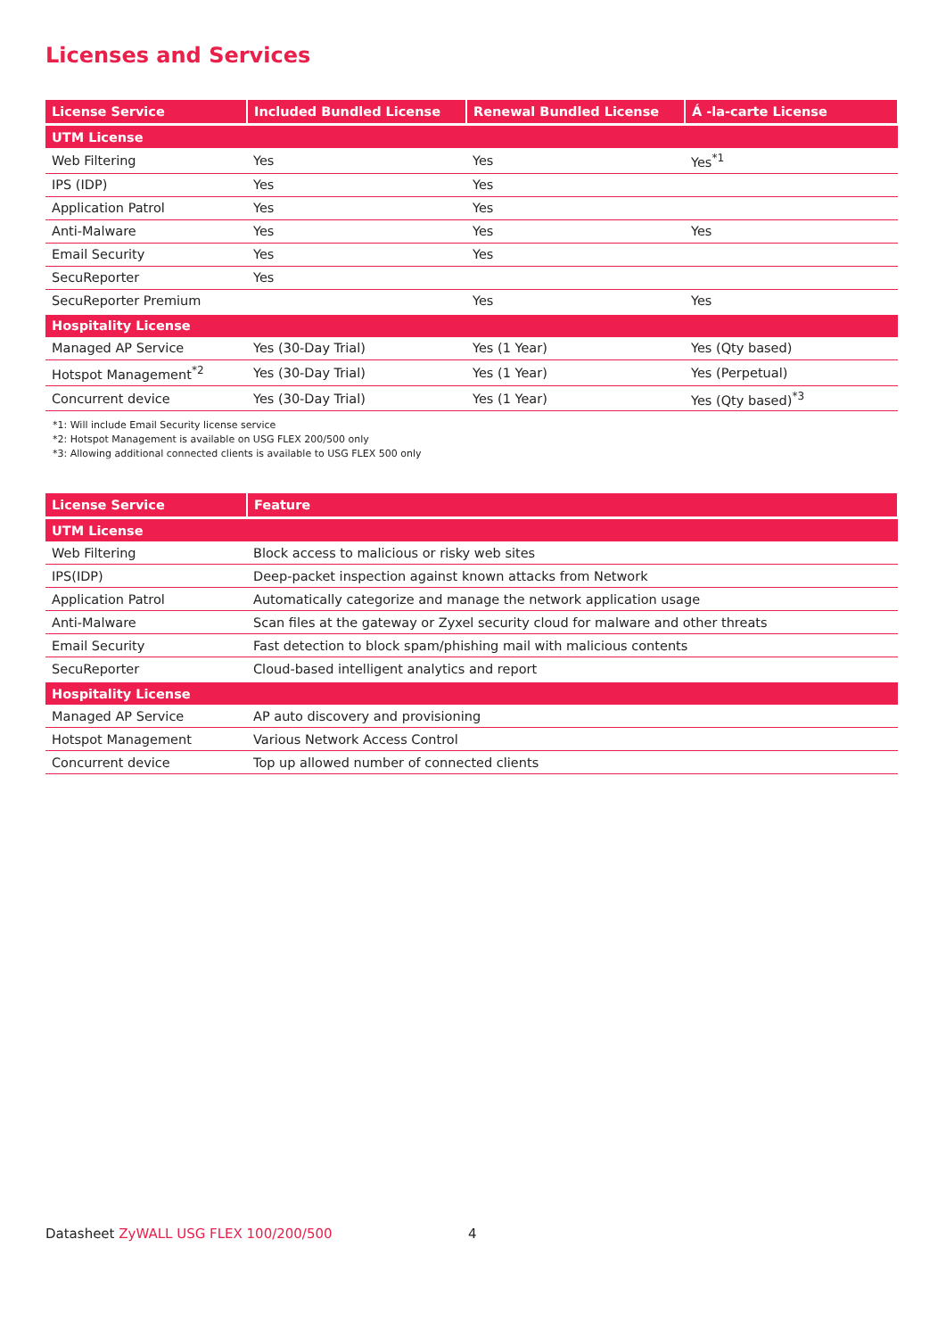Licenses and Services
| License Service | Included Bundled License | Renewal Bundled License | Á -la-carte License |
| --- | --- | --- | --- |
| UTM License | | | |
| Web Filtering | Yes | Yes | Yes<sup>*1</sup> |
| IPS (IDP) | Yes | Yes | |
| Application Patrol | Yes | Yes | |
| Anti-Malware | Yes | Yes | Yes |
| Email Security | Yes | Yes | |
| SecuReporter | Yes | | |
| SecuReporter Premium | | Yes | Yes |
| Hospitality License | | | |
| Managed AP Service | Yes (30-Day Trial) | Yes (1 Year) | Yes (Qty based) |
| Hotspot Management<sup>*2</sup> | Yes (30-Day Trial) | Yes (1 Year) | Yes (Perpetual) |
| Concurrent device | Yes (30-Day Trial) | Yes (1 Year) | Yes (Qty based)<sup>*3</sup> |
*1: Will include Email Security license service
*2: Hotspot Management is available on USG FLEX 200/500 only
*3: Allowing additional connected clients is available to USG FLEX 500 only
| License Service | Feature |
| --- | --- |
| UTM License | |
| Web Filtering | Block access to malicious or risky web sites |
| IPS(IDP) | Deep-packet inspection against known attacks from Network |
| Application Patrol | Automatically categorize and manage the network application usage |
| Anti-Malware | Scan files at the gateway or Zyxel security cloud for malware and other threats |
| Email Security | Fast detection to block spam/phishing mail with malicious contents |
| SecuReporter | Cloud-based intelligent analytics and report |
| Hospitality License | |
| Managed AP Service | AP auto discovery and provisioning |
| Hotspot Management | Various Network Access Control |
| Concurrent device | Top up allowed number of connected clients |
Datasheet ZyWALL USG FLEX 100/200/500
4